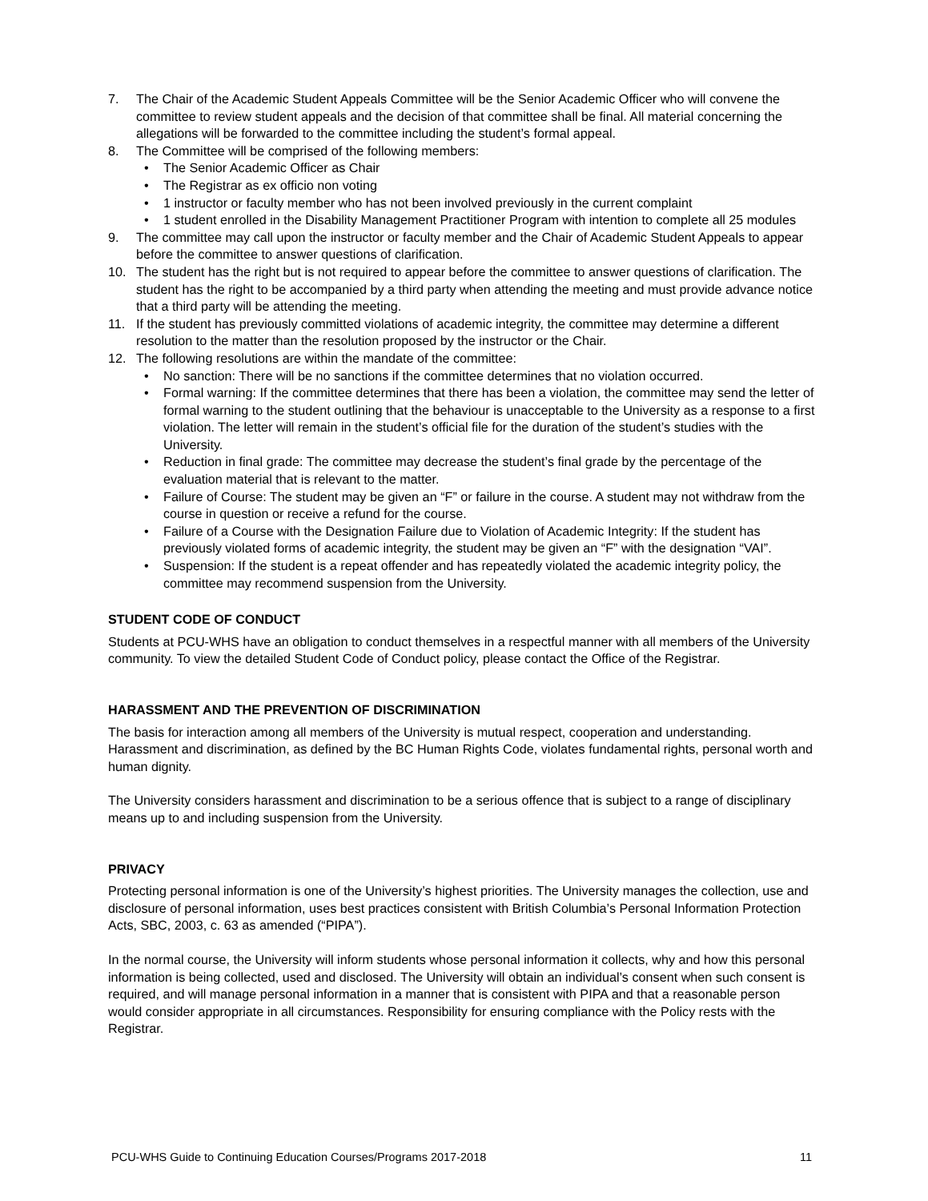7. The Chair of the Academic Student Appeals Committee will be the Senior Academic Officer who will convene the committee to review student appeals and the decision of that committee shall be final. All material concerning the allegations will be forwarded to the committee including the student’s formal appeal.
8. The Committee will be comprised of the following members:
• The Senior Academic Officer as Chair
• The Registrar as ex officio non voting
• 1 instructor or faculty member who has not been involved previously in the current complaint
• 1 student enrolled in the Disability Management Practitioner Program with intention to complete all 25 modules
9. The committee may call upon the instructor or faculty member and the Chair of Academic Student Appeals to appear before the committee to answer questions of clarification.
10. The student has the right but is not required to appear before the committee to answer questions of clarification. The student has the right to be accompanied by a third party when attending the meeting and must provide advance notice that a third party will be attending the meeting.
11. If the student has previously committed violations of academic integrity, the committee may determine a different resolution to the matter than the resolution proposed by the instructor or the Chair.
12. The following resolutions are within the mandate of the committee:
• No sanction: There will be no sanctions if the committee determines that no violation occurred.
• Formal warning: If the committee determines that there has been a violation, the committee may send the letter of formal warning to the student outlining that the behaviour is unacceptable to the University as a response to a first violation. The letter will remain in the student’s official file for the duration of the student’s studies with the University.
• Reduction in final grade: The committee may decrease the student’s final grade by the percentage of the evaluation material that is relevant to the matter.
• Failure of Course: The student may be given an “F” or failure in the course. A student may not withdraw from the course in question or receive a refund for the course.
• Failure of a Course with the Designation Failure due to Violation of Academic Integrity: If the student has previously violated forms of academic integrity, the student may be given an “F” with the designation “VAI”.
• Suspension: If the student is a repeat offender and has repeatedly violated the academic integrity policy, the committee may recommend suspension from the University.
STUDENT CODE OF CONDUCT
Students at PCU-WHS have an obligation to conduct themselves in a respectful manner with all members of the University community. To view the detailed Student Code of Conduct policy, please contact the Office of the Registrar.
HARASSMENT AND THE PREVENTION OF DISCRIMINATION
The basis for interaction among all members of the University is mutual respect, cooperation and understanding. Harassment and discrimination, as defined by the BC Human Rights Code, violates fundamental rights, personal worth and human dignity.
The University considers harassment and discrimination to be a serious offence that is subject to a range of disciplinary means up to and including suspension from the University.
PRIVACY
Protecting personal information is one of the University’s highest priorities. The University manages the collection, use and disclosure of personal information, uses best practices consistent with British Columbia’s Personal Information Protection Acts, SBC, 2003, c. 63 as amended (“PIPA”).
In the normal course, the University will inform students whose personal information it collects, why and how this personal information is being collected, used and disclosed. The University will obtain an individual’s consent when such consent is required, and will manage personal information in a manner that is consistent with PIPA and that a reasonable person would consider appropriate in all circumstances. Responsibility for ensuring compliance with the Policy rests with the Registrar.
PCU-WHS Guide to Continuing Education Courses/Programs 2017-2018 11